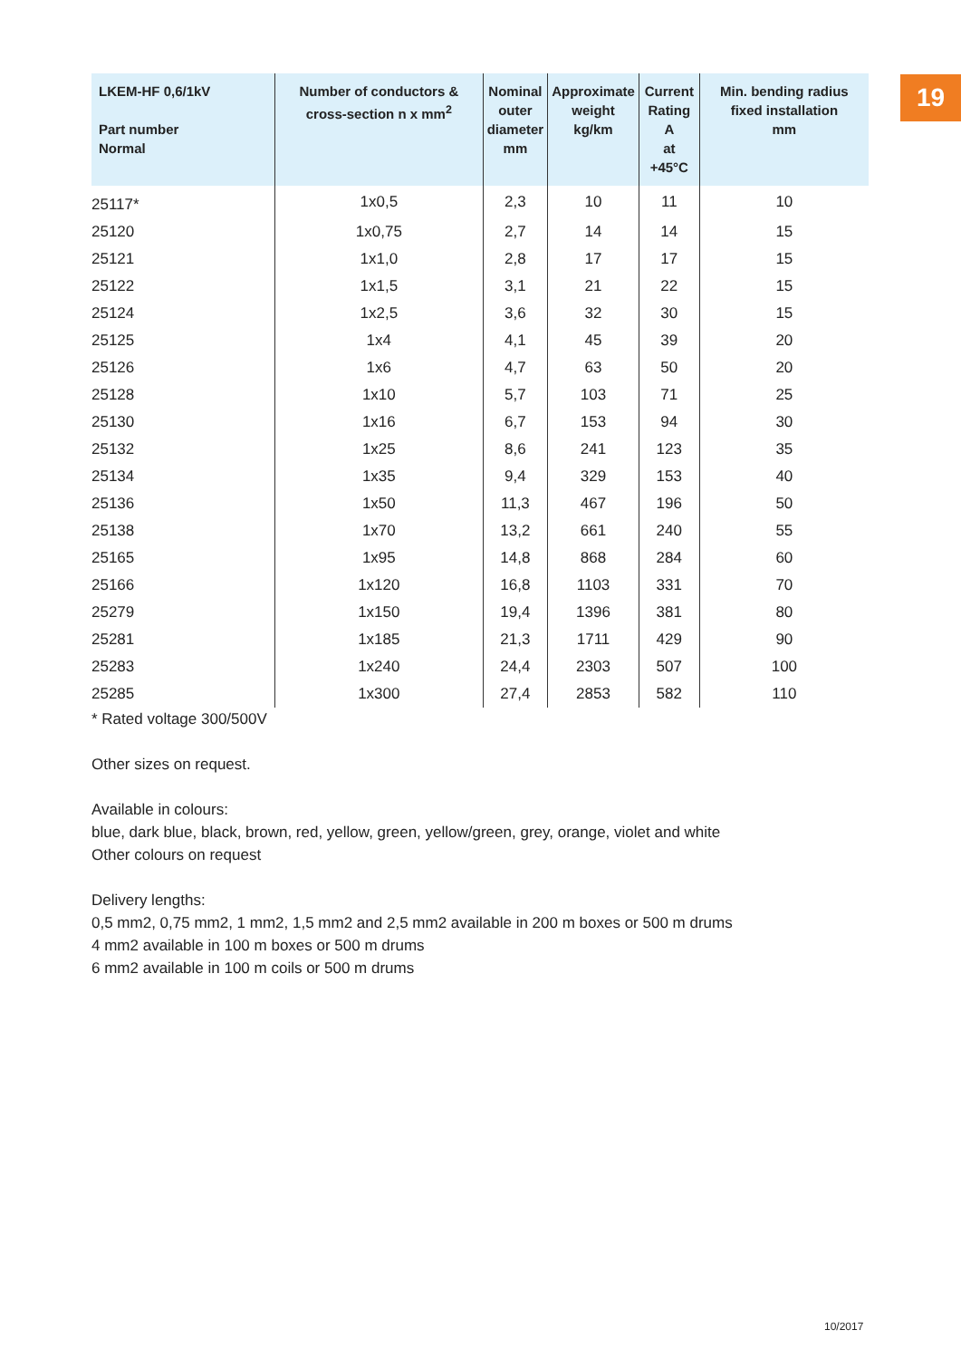19
| LKEM-HF 0,6/1kV Part number Normal | Number of conductors & cross-section n x mm<sup>2</sup> | Nominal outer diameter mm | Approximate weight kg/km | Current Rating A at +45°C | Min. bending radius fixed installation mm |
| --- | --- | --- | --- | --- | --- |
| 25117* | 1x0,5 | 2,3 | 10 | 11 | 10 |
| 25120 | 1x0,75 | 2,7 | 14 | 14 | 15 |
| 25121 | 1x1,0 | 2,8 | 17 | 17 | 15 |
| 25122 | 1x1,5 | 3,1 | 21 | 22 | 15 |
| 25124 | 1x2,5 | 3,6 | 32 | 30 | 15 |
| 25125 | 1x4 | 4,1 | 45 | 39 | 20 |
| 25126 | 1x6 | 4,7 | 63 | 50 | 20 |
| 25128 | 1x10 | 5,7 | 103 | 71 | 25 |
| 25130 | 1x16 | 6,7 | 153 | 94 | 30 |
| 25132 | 1x25 | 8,6 | 241 | 123 | 35 |
| 25134 | 1x35 | 9,4 | 329 | 153 | 40 |
| 25136 | 1x50 | 11,3 | 467 | 196 | 50 |
| 25138 | 1x70 | 13,2 | 661 | 240 | 55 |
| 25165 | 1x95 | 14,8 | 868 | 284 | 60 |
| 25166 | 1x120 | 16,8 | 1103 | 331 | 70 |
| 25279 | 1x150 | 19,4 | 1396 | 381 | 80 |
| 25281 | 1x185 | 21,3 | 1711 | 429 | 90 |
| 25283 | 1x240 | 24,4 | 2303 | 507 | 100 |
| 25285 | 1x300 | 27,4 | 2853 | 582 | 110 |
* Rated voltage 300/500V
Other sizes on request.
Available in colours:
blue, dark blue, black, brown, red, yellow, green, yellow/green, grey, orange, violet and white
Other colours on request
Delivery lengths:
0,5 mm2, 0,75 mm2, 1 mm2, 1,5 mm2 and 2,5 mm2 available in 200 m boxes or 500 m drums
4 mm2 available in 100 m boxes or 500 m drums
6 mm2 available in 100 m coils or 500 m drums
10/2017